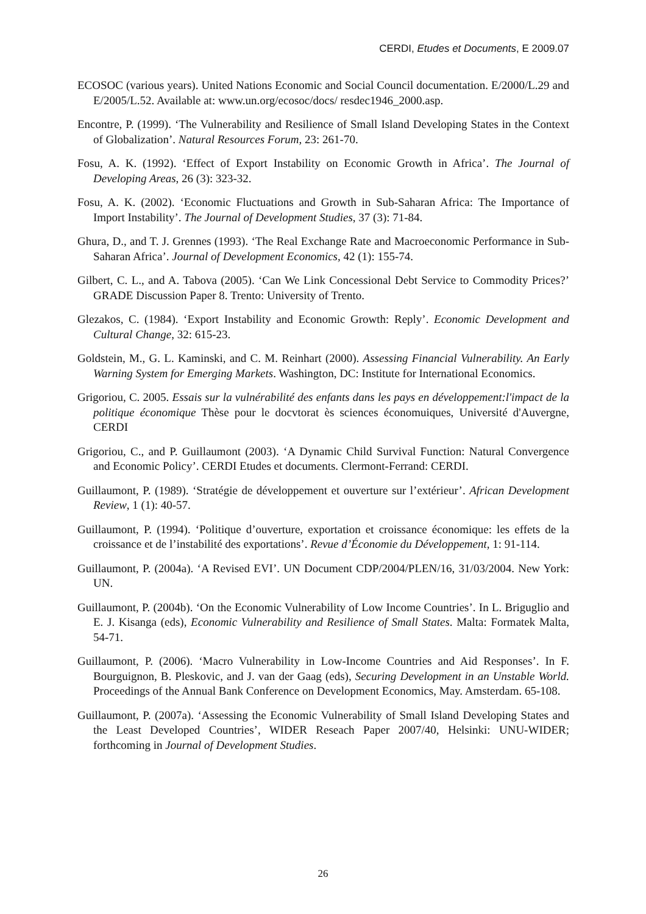CERDI, Etudes et Documents, E 2009.07
ECOSOC (various years). United Nations Economic and Social Council documentation. E/2000/L.29 and E/2005/L.52. Available at: www.un.org/ecosoc/docs/ resdec1946_2000.asp.
Encontre, P. (1999). ‘The Vulnerability and Resilience of Small Island Developing States in the Context of Globalization’. Natural Resources Forum, 23: 261-70.
Fosu, A. K. (1992). ‘Effect of Export Instability on Economic Growth in Africa’. The Journal of Developing Areas, 26 (3): 323-32.
Fosu, A. K. (2002). ‘Economic Fluctuations and Growth in Sub-Saharan Africa: The Importance of Import Instability’. The Journal of Development Studies, 37 (3): 71-84.
Ghura, D., and T. J. Grennes (1993). ‘The Real Exchange Rate and Macroeconomic Performance in Sub-Saharan Africa’. Journal of Development Economics, 42 (1): 155-74.
Gilbert, C. L., and A. Tabova (2005). ‘Can We Link Concessional Debt Service to Commodity Prices?’ GRADE Discussion Paper 8. Trento: University of Trento.
Glezakos, C. (1984). ‘Export Instability and Economic Growth: Reply’. Economic Development and Cultural Change, 32: 615-23.
Goldstein, M., G. L. Kaminski, and C. M. Reinhart (2000). Assessing Financial Vulnerability. An Early Warning System for Emerging Markets. Washington, DC: Institute for International Economics.
Grigoriou, C. 2005. Essais sur la vulnérabilité des enfants dans les pays en développement:l'impact de la politique économique Thèse pour le docvtorat ès sciences économuiques, Université d'Auvergne, CERDI
Grigoriou, C., and P. Guillaumont (2003). ‘A Dynamic Child Survival Function: Natural Convergence and Economic Policy’. CERDI Etudes et documents. Clermont-Ferrand: CERDI.
Guillaumont, P. (1989). ‘Stratégie de développement et ouverture sur l’extérieur’. African Development Review, 1 (1): 40-57.
Guillaumont, P. (1994). ‘Politique d’ouverture, exportation et croissance économique: les effets de la croissance et de l’instabilité des exportations’. Revue d’Économie du Développement, 1: 91-114.
Guillaumont, P. (2004a). ‘A Revised EVI’. UN Document CDP/2004/PLEN/16, 31/03/2004. New York: UN.
Guillaumont, P. (2004b). ‘On the Economic Vulnerability of Low Income Countries’. In L. Briguglio and E. J. Kisanga (eds), Economic Vulnerability and Resilience of Small States. Malta: Formatek Malta, 54-71.
Guillaumont, P. (2006). ‘Macro Vulnerability in Low-Income Countries and Aid Responses’. In F. Bourguignon, B. Pleskovic, and J. van der Gaag (eds), Securing Development in an Unstable World. Proceedings of the Annual Bank Conference on Development Economics, May. Amsterdam. 65-108.
Guillaumont, P. (2007a). ‘Assessing the Economic Vulnerability of Small Island Developing States and the Least Developed Countries’, WIDER Reseach Paper 2007/40, Helsinki: UNU-WIDER; forthcoming in Journal of Development Studies.
26